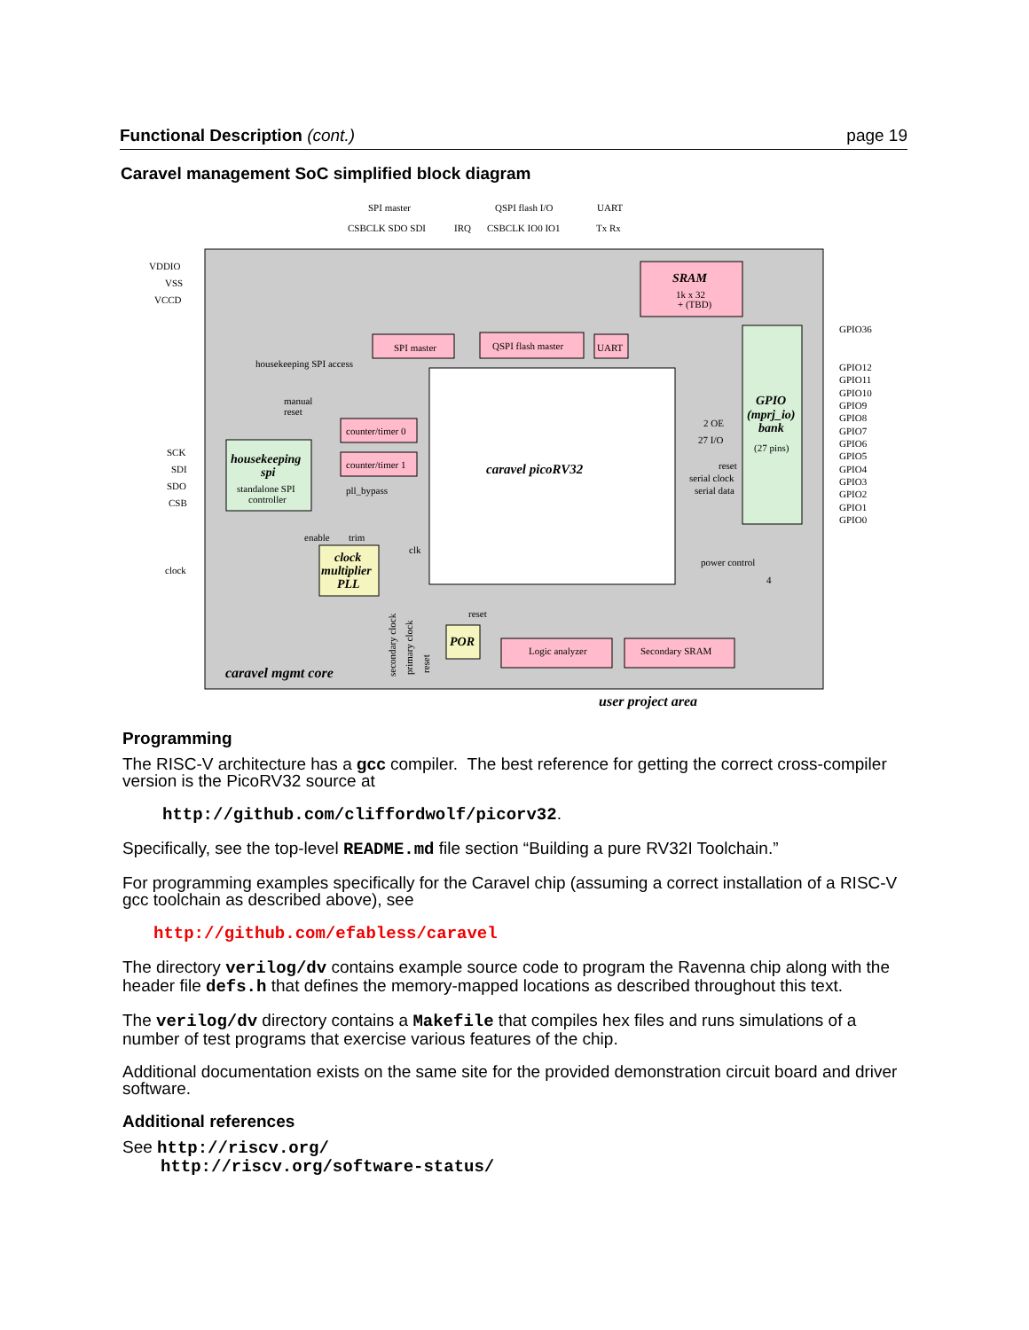Functional Description (cont.) page 19
Caravel management SoC simplified block diagram
SPI master
QSPI flash I/O
UART
CSBCLK SDO SDI
IRQ
CSBCLK IO0 IO1
Tx Rx
VDDIO
VSS
VCCD
SRAM
1k x 32
+ (TBD)
GPIO
(mprj_io)
bank
(27 pins)
GPIO36
GPIO12
GPIO11
GPIO10
GPIO9
GPIO8
GPIO7
GPIO6
GPIO5
GPIO4
GPIO3
GPIO2
GPIO1
GPIO0
SPI master
QSPI flash master
UART
housekeeping SPI access
caravel picoRV32
manual
reset
counter/timer 0
counter/timer 1
pll_bypass
2 OE
27 I/O
reset
serial clock
serial data
SCK
SDI
SDO
CSB
housekeeping
spi
standalone SPI
controller
enable
trim
clk
clock
clock
multiplier
PLL
power control
4
reset
POR
Logic analyzer
Secondary SRAM
caravel mgmt core
user project area
secondary clock
primary clock
reset
Programming
The RISC-V architecture has a gcc compiler. The best reference for getting the correct cross-compiler version is the PicoRV32 source at
http://github.com/cliffordwolf/picorv32.
Specifically, see the top-level README.md file section “Building a pure RV32I Toolchain.”
For programming examples specifically for the Caravel chip (assuming a correct installation of a RISC-V gcc toolchain as described above), see
http://github.com/efabless/caravel
The directory verilog/dv contains example source code to program the Ravenna chip along with the header file defs.h that defines the memory-mapped locations as described throughout this text.
The verilog/dv directory contains a Makefile that compiles hex files and runs simulations of a number of test programs that exercise various features of the chip.
Additional documentation exists on the same site for the provided demonstration circuit board and driver software.
Additional references
See http://riscv.org/
http://riscv.org/software-status/